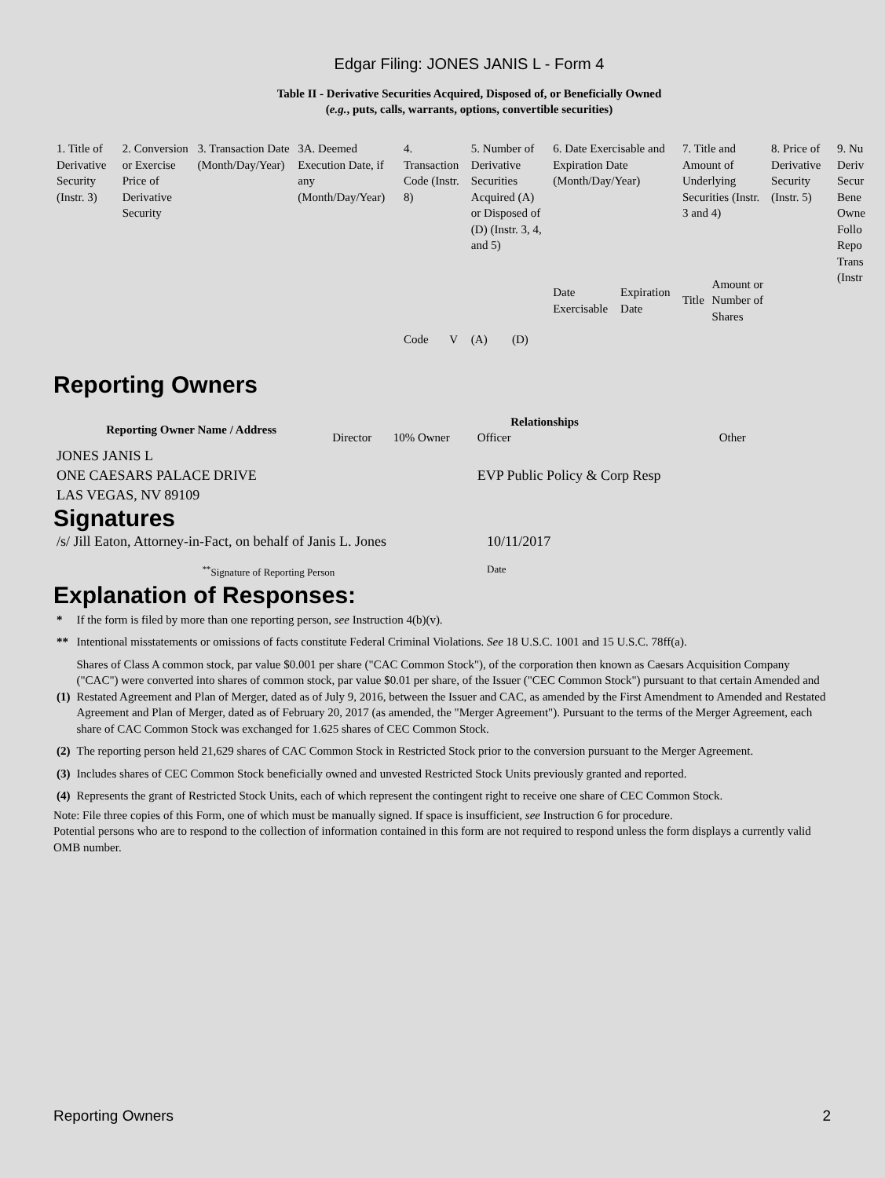Edgar Filing: JONES JANIS L - Form 4
Table II - Derivative Securities Acquired, Disposed of, or Beneficially Owned
(e.g., puts, calls, warrants, options, convertible securities)
| 1. Title of Derivative Security (Instr. 3) | 2. Conversion or Exercise Price of Derivative Security | 3. Transaction Date (Month/Day/Year) | 3A. Deemed Execution Date, if any (Month/Day/Year) | 4. Transaction Code (Instr. 8) | | 5. Number of Derivative Securities Acquired (A) or Disposed of (D) (Instr. 3, 4, and 5) | | 6. Date Exercisable and Expiration Date (Month/Day/Year) | | 7. Title and Amount of Underlying Securities (Instr. 3 and 4) | | 8. Price of Derivative Security (Instr. 5) | 9. Nu Deriv Secur Bene Owne Follo Repo Trans (Instr |
| --- | --- | --- | --- | --- | --- | --- | --- | --- | --- | --- | --- | --- | --- |
| | | | | Code | V | (A) | (D) | Date Exercisable | Expiration Date | Title | Amount or Number of Shares | | |
Reporting Owners
| Reporting Owner Name / Address | Relationships | | | |
| --- | --- | --- | --- | --- |
| | Director | 10% Owner | Officer | Other |
| JONES JANIS L ONE CAESARS PALACE DRIVE LAS VEGAS, NV 89109 | | | EVP Public Policy & Corp Resp | |
Signatures
| /s/ Jill Eaton, Attorney-in-Fact, on behalf of Janis L. Jones | 10/11/2017 |
| <sup>**</sup> Signature of Reporting Person | Date |
Explanation of Responses:
| * | If the form is filed by more than one reporting person, see Instruction 4(b)(v). |
| ** | Intentional misstatements or omissions of facts constitute Federal Criminal Violations. See 18 U.S.C. 1001 and 15 U.S.C. 78ff(a). |
| (1) | Shares of Class A common stock, par value $0.001 per share ("CAC Common Stock"), of the corporation then known as Caesars Acquisition Company ("CAC") were converted into shares of common stock, par value $0.01 per share, of the Issuer ("CEC Common Stock") pursuant to that certain Amended and Restated Agreement and Plan of Merger, dated as of July 9, 2016, between the Issuer and CAC, as amended by the First Amendment to Amended and Restated Agreement and Plan of Merger, dated as of February 20, 2017 (as amended, the "Merger Agreement"). Pursuant to the terms of the Merger Agreement, each share of CAC Common Stock was exchanged for 1.625 shares of CEC Common Stock. |
| (2) | The reporting person held 21,629 shares of CAC Common Stock in Restricted Stock prior to the conversion pursuant to the Merger Agreement. |
| (3) | Includes shares of CEC Common Stock beneficially owned and unvested Restricted Stock Units previously granted and reported. |
| (4) | Represents the grant of Restricted Stock Units, each of which represent the contingent right to receive one share of CEC Common Stock. |
Note: File three copies of this Form, one of which must be manually signed. If space is insufficient, see Instruction 6 for procedure.
Potential persons who are to respond to the collection of information contained in this form are not required to respond unless the form displays a currently valid OMB number.
Reporting Owners 2